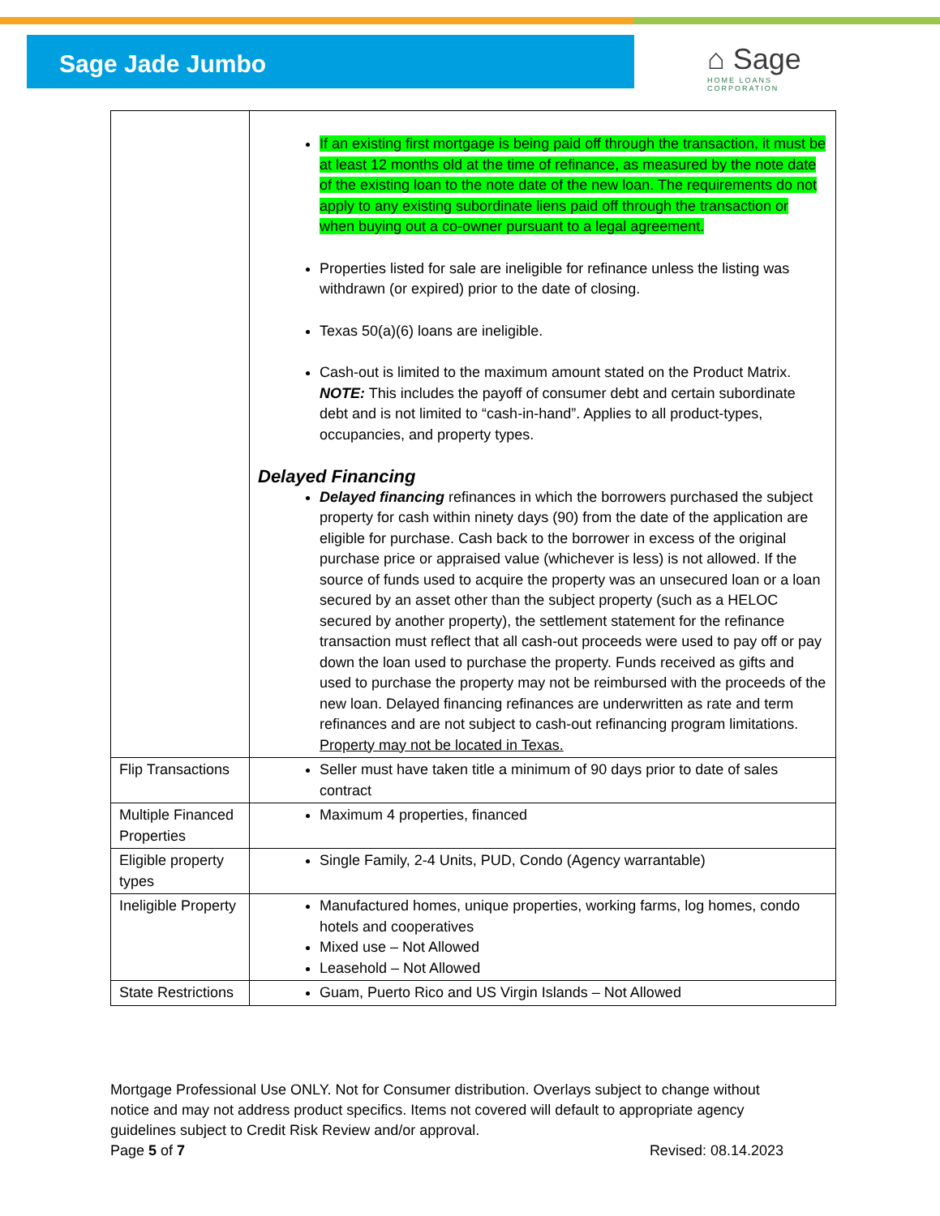Sage Jade Jumbo
⌂ Sage
HOME LOANS
CORPORATION
| | If an existing first mortgage is being paid off through the transaction, it must be at least 12 months old at the time of refinance, as measured by the note date of the existing loan to the note date of the new loan. The requirements do not apply to any existing subordinate liens paid off through the transaction or when buying out a co-owner pursuant to a legal agreement. Properties listed for sale are ineligible for refinance unless the listing was withdrawn (or expired) prior to the date of closing. Texas 50(a)(6) loans are ineligible. Cash-out is limited to the maximum amount stated on the Product Matrix. NOTE: This includes the payoff of consumer debt and certain subordinate debt and is not limited to “cash-in-hand”. Applies to all product-types, occupancies, and property types. Delayed Financing Delayed financing refinances in which the borrowers purchased the subject property for cash within ninety days (90) from the date of the application are eligible for purchase. Cash back to the borrower in excess of the original purchase price or appraised value (whichever is less) is not allowed. If the source of funds used to acquire the property was an unsecured loan or a loan secured by an asset other than the subject property (such as a HELOC secured by another property), the settlement statement for the refinance transaction must reflect that all cash-out proceeds were used to pay off or pay down the loan used to purchase the property. Funds received as gifts and used to purchase the property may not be reimbursed with the proceeds of the new loan. Delayed financing refinances are underwritten as rate and term refinances and are not subject to cash-out refinancing program limitations. Property may not be located in Texas. |
| Flip Transactions | Seller must have taken title a minimum of 90 days prior to date of sales contract |
| Multiple Financed Properties | Maximum 4 properties, financed |
| Eligible property types | Single Family, 2-4 Units, PUD, Condo (Agency warrantable) |
| Ineligible Property | Manufactured homes, unique properties, working farms, log homes, condo hotels and cooperatives Mixed use – Not Allowed Leasehold – Not Allowed |
| State Restrictions | Guam, Puerto Rico and US Virgin Islands – Not Allowed |
Mortgage Professional Use ONLY. Not for Consumer distribution. Overlays subject to change without notice and may not address product specifics. Items not covered will default to appropriate agency guidelines subject to Credit Risk Review and/or approval.
Page 5 of 7 Revised: 08.14.2023